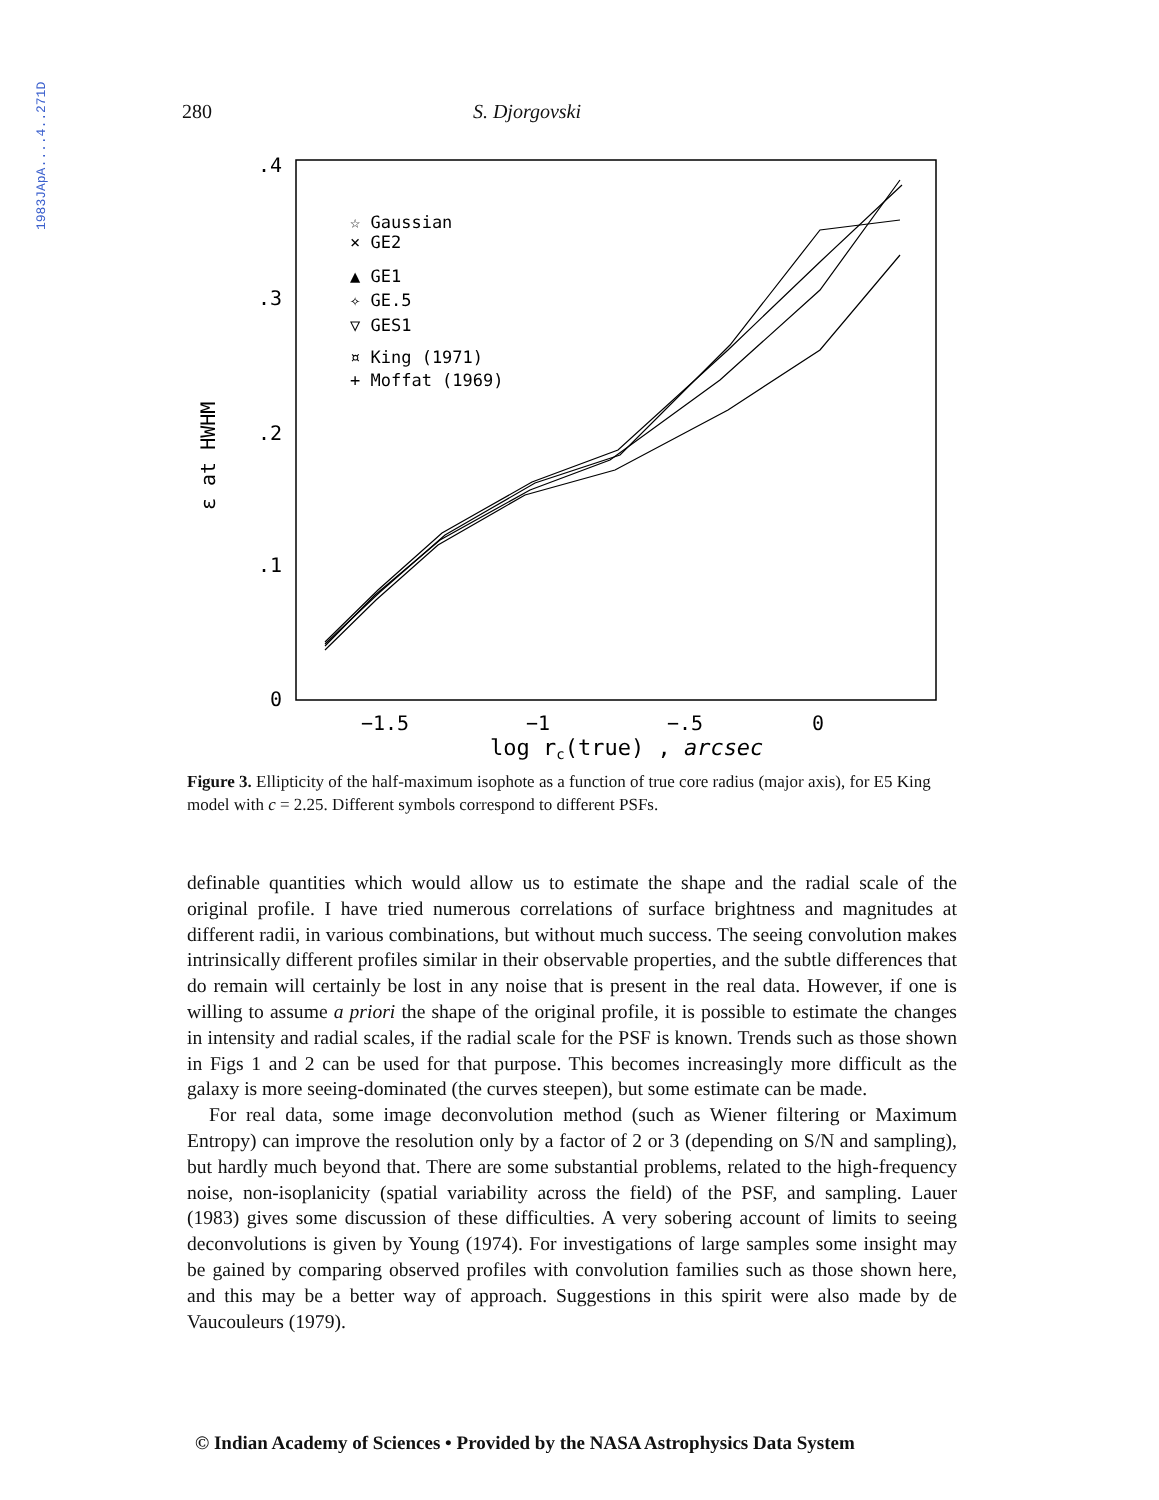1983JApA....4..271D
280 S. Djorgovski
.4
.3
.2
.1
0
ε at HWHM
−1.5
−1
−.5
0
log rc(true) , arcsec
☆ Gaussian
× GE2
▲ GE1
✧ GE.5
▽ GES1
¤ King (1971)
+ Moffat (1969)
Figure 3. Ellipticity of the half-maximum isophote as a function of true core radius (major axis), for E5 King model with c = 2.25. Different symbols correspond to different PSFs.
definable quantities which would allow us to estimate the shape and the radial scale of the original profile. I have tried numerous correlations of surface brightness and magnitudes at different radii, in various combinations, but without much success. The seeing convolution makes intrinsically different profiles similar in their observable properties, and the subtle differences that do remain will certainly be lost in any noise that is present in the real data. However, if one is willing to assume a priori the shape of the original profile, it is possible to estimate the changes in intensity and radial scales, if the radial scale for the PSF is known. Trends such as those shown in Figs 1 and 2 can be used for that purpose. This becomes increasingly more difficult as the galaxy is more seeing-dominated (the curves steepen), but some estimate can be made.
For real data, some image deconvolution method (such as Wiener filtering or Maximum Entropy) can improve the resolution only by a factor of 2 or 3 (depending on S/N and sampling), but hardly much beyond that. There are some substantial problems, related to the high-frequency noise, non-isoplanicity (spatial variability across the field) of the PSF, and sampling. Lauer (1983) gives some discussion of these difficulties. A very sobering account of limits to seeing deconvolutions is given by Young (1974). For investigations of large samples some insight may be gained by comparing observed profiles with convolution families such as those shown here, and this may be a better way of approach. Suggestions in this spirit were also made by de Vaucouleurs (1979).
© Indian Academy of Sciences • Provided by the NASA Astrophysics Data System